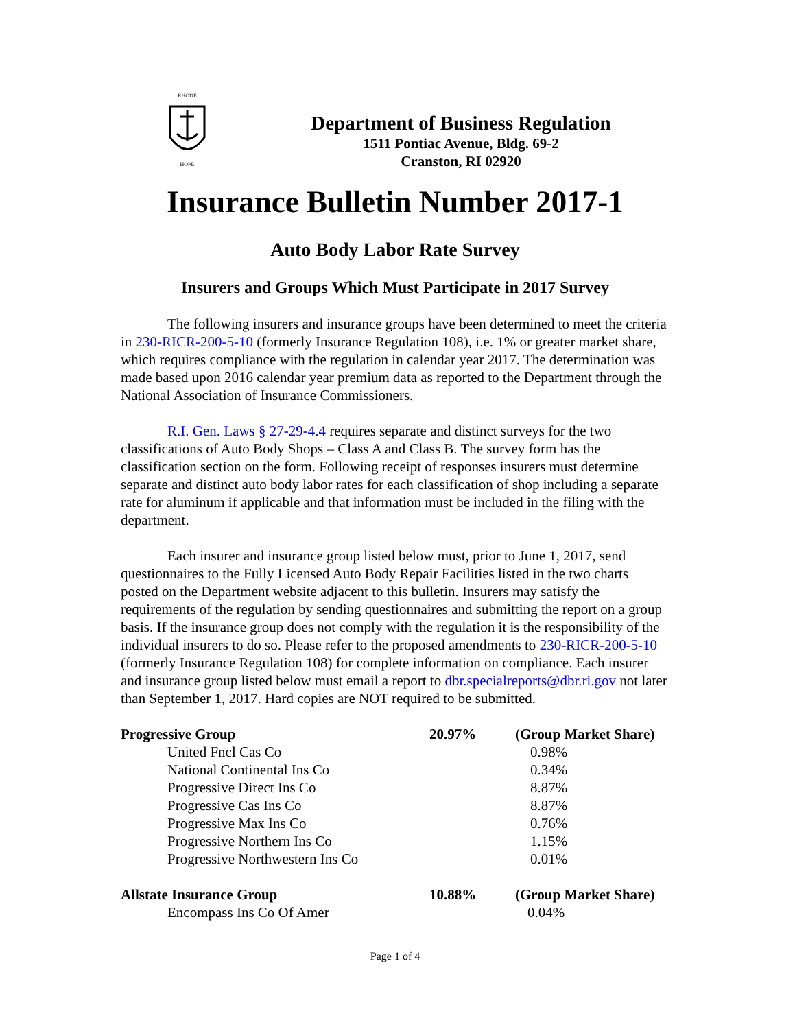RHODE
HOPE
Department of Business Regulation
1511 Pontiac Avenue, Bldg. 69-2
Cranston, RI 02920
Insurance Bulletin Number 2017-1
Auto Body Labor Rate Survey
Insurers and Groups Which Must Participate in 2017 Survey
The following insurers and insurance groups have been determined to meet the criteria in 230-RICR-200-5-10 (formerly Insurance Regulation 108), i.e. 1% or greater market share, which requires compliance with the regulation in calendar year 2017. The determination was made based upon 2016 calendar year premium data as reported to the Department through the National Association of Insurance Commissioners.
R.I. Gen. Laws § 27-29-4.4 requires separate and distinct surveys for the two classifications of Auto Body Shops – Class A and Class B. The survey form has the classification section on the form. Following receipt of responses insurers must determine separate and distinct auto body labor rates for each classification of shop including a separate rate for aluminum if applicable and that information must be included in the filing with the department.
Each insurer and insurance group listed below must, prior to June 1, 2017, send questionnaires to the Fully Licensed Auto Body Repair Facilities listed in the two charts posted on the Department website adjacent to this bulletin. Insurers may satisfy the requirements of the regulation by sending questionnaires and submitting the report on a group basis. If the insurance group does not comply with the regulation it is the responsibility of the individual insurers to do so. Please refer to the proposed amendments to 230-RICR-200-5-10 (formerly Insurance Regulation 108) for complete information on compliance. Each insurer and insurance group listed below must email a report to dbr.specialreports@dbr.ri.gov not later than September 1, 2017. Hard copies are NOT required to be submitted.
| Progressive Group | 20.97% | (Group Market Share) |
| United Fncl Cas Co | | 0.98% |
| National Continental Ins Co | | 0.34% |
| Progressive Direct Ins Co | | 8.87% |
| Progressive Cas Ins Co | | 8.87% |
| Progressive Max Ins Co | | 0.76% |
| Progressive Northern Ins Co | | 1.15% |
| Progressive Northwestern Ins Co | | 0.01% |
| Allstate Insurance Group | 10.88% | (Group Market Share) |
| Encompass Ins Co Of Amer | | 0.04% |
Page 1 of 4